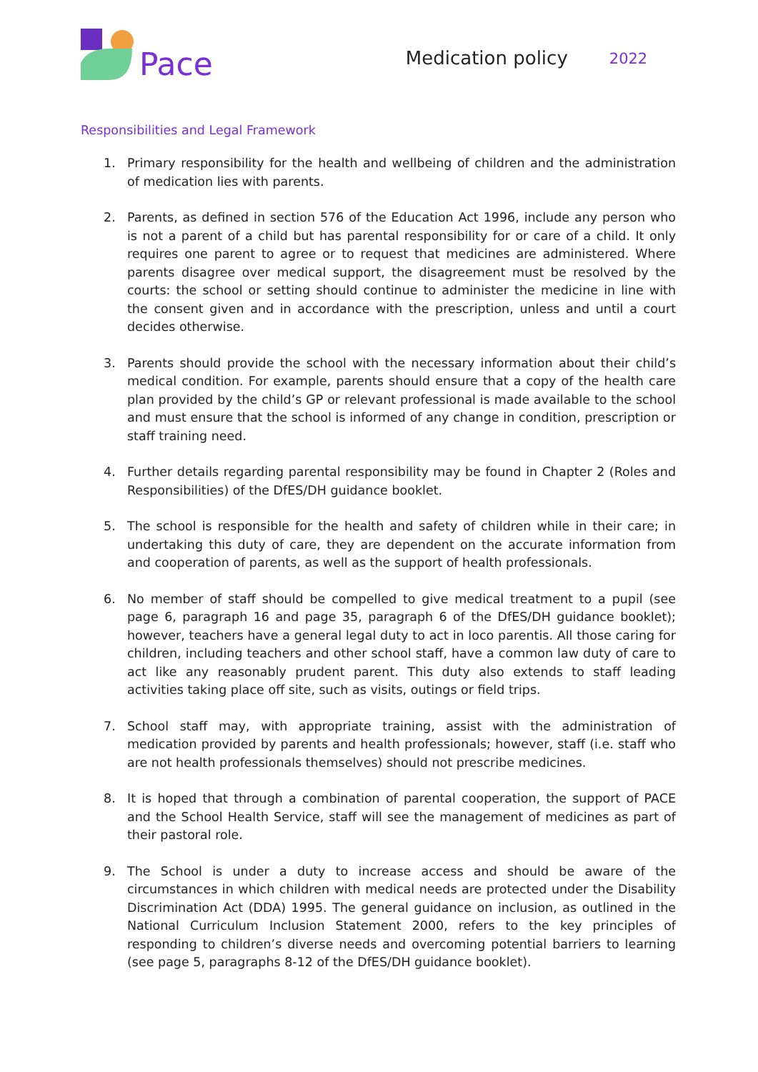Pace
Medication policy
2022
Responsibilities and Legal Framework
1. Primary responsibility for the health and wellbeing of children and the administration of medication lies with parents.
2. Parents, as defined in section 576 of the Education Act 1996, include any person who is not a parent of a child but has parental responsibility for or care of a child. It only requires one parent to agree or to request that medicines are administered. Where parents disagree over medical support, the disagreement must be resolved by the courts: the school or setting should continue to administer the medicine in line with the consent given and in accordance with the prescription, unless and until a court decides otherwise.
3. Parents should provide the school with the necessary information about their child’s medical condition. For example, parents should ensure that a copy of the health care plan provided by the child’s GP or relevant professional is made available to the school and must ensure that the school is informed of any change in condition, prescription or staff training need.
4. Further details regarding parental responsibility may be found in Chapter 2 (Roles and Responsibilities) of the DfES/DH guidance booklet.
5. The school is responsible for the health and safety of children while in their care; in undertaking this duty of care, they are dependent on the accurate information from and cooperation of parents, as well as the support of health professionals.
6. No member of staff should be compelled to give medical treatment to a pupil (see page 6, paragraph 16 and page 35, paragraph 6 of the DfES/DH guidance booklet); however, teachers have a general legal duty to act in loco parentis. All those caring for children, including teachers and other school staff, have a common law duty of care to act like any reasonably prudent parent. This duty also extends to staff leading activities taking place off site, such as visits, outings or field trips.
7. School staff may, with appropriate training, assist with the administration of medication provided by parents and health professionals; however, staff (i.e. staff who are not health professionals themselves) should not prescribe medicines.
8. It is hoped that through a combination of parental cooperation, the support of PACE and the School Health Service, staff will see the management of medicines as part of their pastoral role.
9. The School is under a duty to increase access and should be aware of the circumstances in which children with medical needs are protected under the Disability Discrimination Act (DDA) 1995. The general guidance on inclusion, as outlined in the National Curriculum Inclusion Statement 2000, refers to the key principles of responding to children’s diverse needs and overcoming potential barriers to learning (see page 5, paragraphs 8-12 of the DfES/DH guidance booklet).